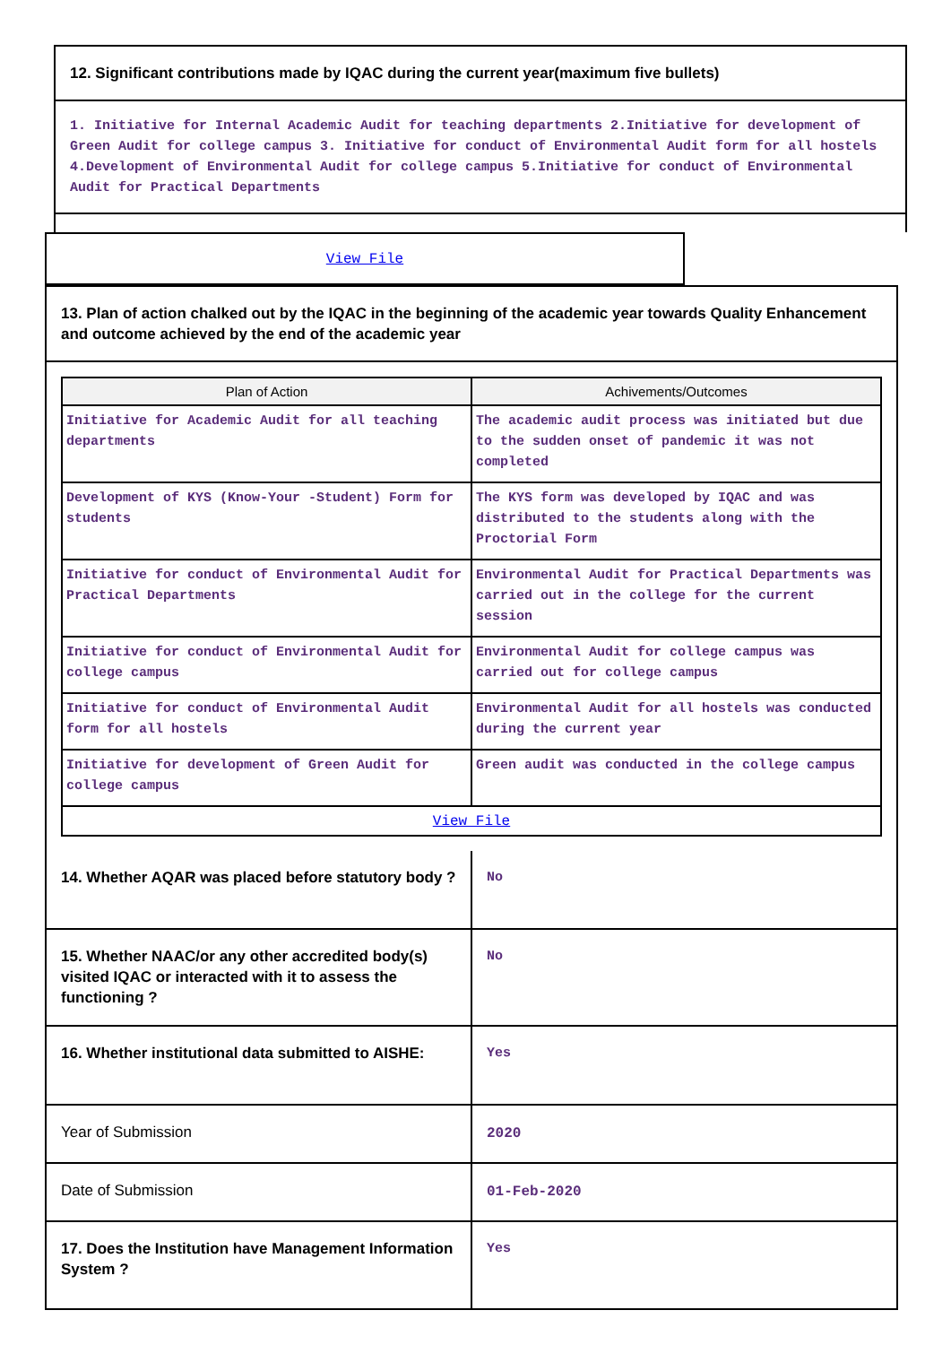12. Significant contributions made by IQAC during the current year(maximum five bullets)
1. Initiative for Internal Academic Audit for teaching departments 2.Initiative for development of Green Audit for college campus 3. Initiative for conduct of Environmental Audit form for all hostels 4.Development of Environmental Audit for college campus 5.Initiative for conduct of Environmental Audit for Practical Departments
View File
13. Plan of action chalked out by the IQAC in the beginning of the academic year towards Quality Enhancement and outcome achieved by the end of the academic year
| Plan of Action | Achivements/Outcomes |
| --- | --- |
| Initiative for Academic Audit for all teaching departments | The academic audit process was initiated but due to the sudden onset of pandemic it was not completed |
| Development of KYS (Know-Your -Student) Form for students | The KYS form was developed by IQAC and was distributed to the students along with the Proctorial Form |
| Initiative for conduct of Environmental Audit for Practical Departments | Environmental Audit for Practical Departments was carried out in the college for the current session |
| Initiative for conduct of Environmental Audit for college campus | Environmental Audit for college campus was carried out for college campus |
| Initiative for conduct of Environmental Audit form for all hostels | Environmental Audit for all hostels was conducted during the current year |
| Initiative for development of Green Audit for college campus | Green audit was conducted in the college campus |
| View File | |
| 14. Whether AQAR was placed before statutory body ? | No |
| 15. Whether NAAC/or any other accredited body(s) visited IQAC or interacted with it to assess the functioning ? | No |
| 16. Whether institutional data submitted to AISHE: | Yes |
| Year of Submission | 2020 |
| Date of Submission | 01-Feb-2020 |
| 17. Does the Institution have Management Information System ? | Yes |